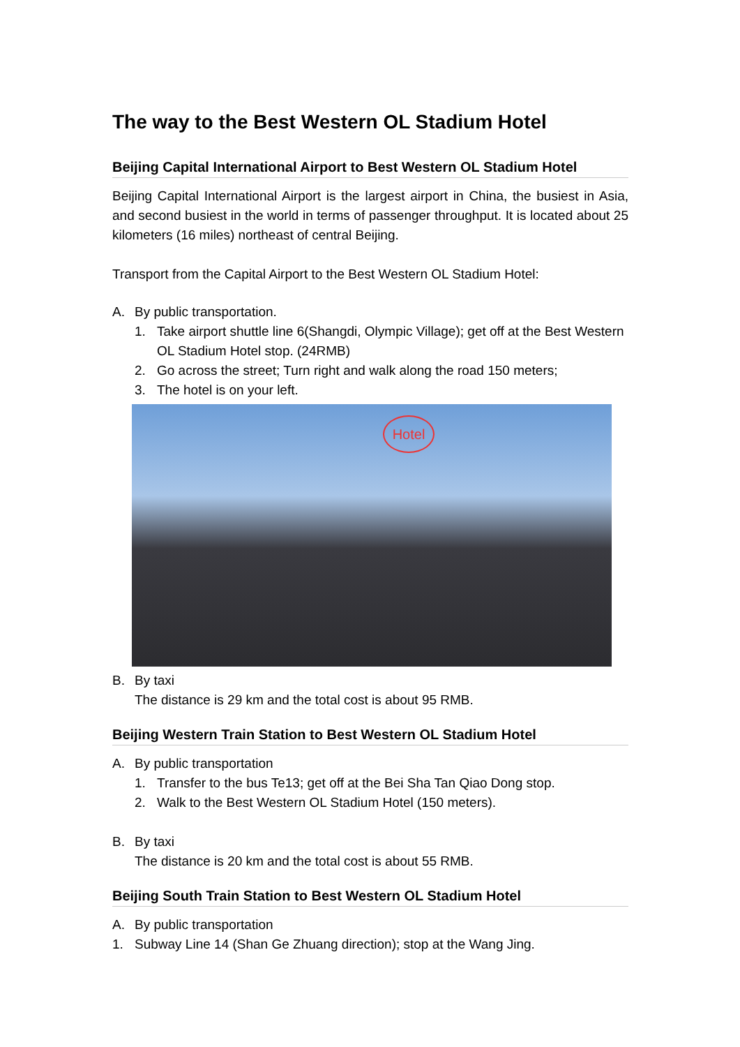The way to the Best Western OL Stadium Hotel
Beijing Capital International Airport to Best Western OL Stadium Hotel
Beijing Capital International Airport is the largest airport in China, the busiest in Asia, and second busiest in the world in terms of passenger throughput. It is located about 25 kilometers (16 miles) northeast of central Beijing.
Transport from the Capital Airport to the Best Western OL Stadium Hotel:
A. By public transportation.
1. Take airport shuttle line 6(Shangdi, Olympic Village); get off at the Best Western OL Stadium Hotel stop. (24RMB)
2. Go across the street; Turn right and walk along the road 150 meters;
3. The hotel is on your left.
Hotel
B. By taxi
The distance is 29 km and the total cost is about 95 RMB.
Beijing Western Train Station to Best Western OL Stadium Hotel
A. By public transportation
1. Transfer to the bus Te13; get off at the Bei Sha Tan Qiao Dong stop.
2. Walk to the Best Western OL Stadium Hotel (150 meters).
B. By taxi
The distance is 20 km and the total cost is about 55 RMB.
Beijing South Train Station to Best Western OL Stadium Hotel
A. By public transportation
1. Subway Line 14 (Shan Ge Zhuang direction); stop at the Wang Jing.